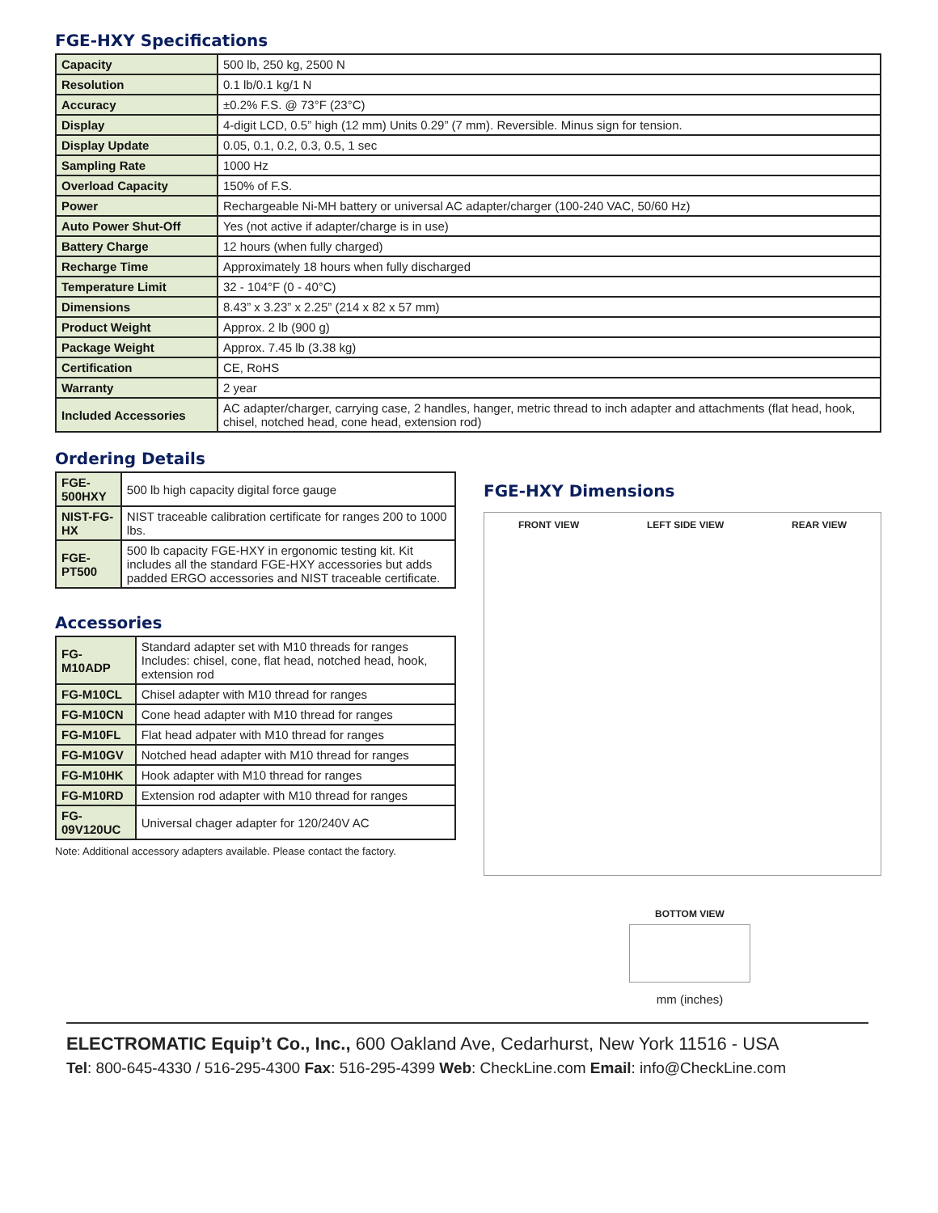FGE-HXY Specifications
| Capacity | 500 lb, 250 kg, 2500 N |
| Resolution | 0.1 lb/0.1 kg/1 N |
| Accuracy | ±0.2% F.S. @ 73°F (23°C) |
| Display | 4-digit LCD, 0.5” high (12 mm) Units 0.29” (7 mm). Reversible. Minus sign for tension. |
| Display Update | 0.05, 0.1, 0.2, 0.3, 0.5, 1 sec |
| Sampling Rate | 1000 Hz |
| Overload Capacity | 150% of F.S. |
| Power | Rechargeable Ni-MH battery or universal AC adapter/charger (100-240 VAC, 50/60 Hz) |
| Auto Power Shut-Off | Yes (not active if adapter/charge is in use) |
| Battery Charge | 12 hours (when fully charged) |
| Recharge Time | Approximately 18 hours when fully discharged |
| Temperature Limit | 32 - 104°F (0 - 40°C) |
| Dimensions | 8.43” x 3.23” x 2.25” (214 x 82 x 57 mm) |
| Product Weight | Approx. 2 lb (900 g) |
| Package Weight | Approx. 7.45 lb (3.38 kg) |
| Certification | CE, RoHS |
| Warranty | 2 year |
| Included Accessories | AC adapter/charger, carrying case, 2 handles, hanger, metric thread to inch adapter and attachments (flat head, hook, chisel, notched head, cone head, extension rod) |
Ordering Details
| FGE-500HXY | 500 lb high capacity digital force gauge |
| NIST-FG-HX | NIST traceable calibration certificate for ranges 200 to 1000 lbs. |
| FGE-PT500 | 500 lb capacity FGE-HXY in ergonomic testing kit. Kit includes all the standard FGE-HXY accessories but adds padded ERGO accessories and NIST traceable certificate. |
Accessories
| FG-M10ADP | Standard adapter set with M10 threads for ranges Includes: chisel, cone, flat head, notched head, hook, extension rod |
| FG-M10CL | Chisel adapter with M10 thread for ranges |
| FG-M10CN | Cone head adapter with M10 thread for ranges |
| FG-M10FL | Flat head adpater with M10 thread for ranges |
| FG-M10GV | Notched head adapter with M10 thread for ranges |
| FG-M10HK | Hook adapter with M10 thread for ranges |
| FG-M10RD | Extension rod adapter with M10 thread for ranges |
| FG-09V120UC | Universal chager adapter for 120/240V AC |
Note: Additional accessory adapters available. Please contact the factory.
FGE-HXY Dimensions
FRONT VIEW LEFT SIDE VIEW REAR VIEW
BOTTOM VIEW
mm (inches)
ELECTROMATIC Equip’t Co., Inc., 600 Oakland Ave, Cedarhurst, New York 11516 - USA
Tel: 800-645-4330 / 516-295-4300 Fax: 516-295-4399 Web: CheckLine.com Email: info@CheckLine.com